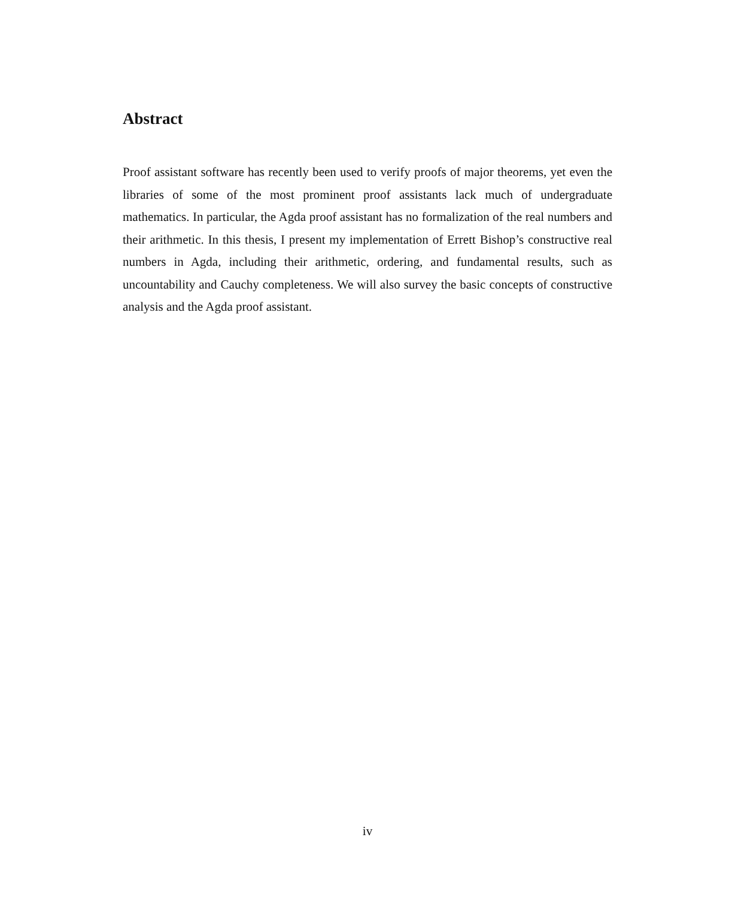Abstract
Proof assistant software has recently been used to verify proofs of major theorems, yet even the libraries of some of the most prominent proof assistants lack much of undergraduate mathematics. In particular, the Agda proof assistant has no formalization of the real numbers and their arithmetic. In this thesis, I present my implementation of Errett Bishop’s constructive real numbers in Agda, including their arithmetic, ordering, and fundamental results, such as uncountability and Cauchy completeness. We will also survey the basic concepts of constructive analysis and the Agda proof assistant.
iv